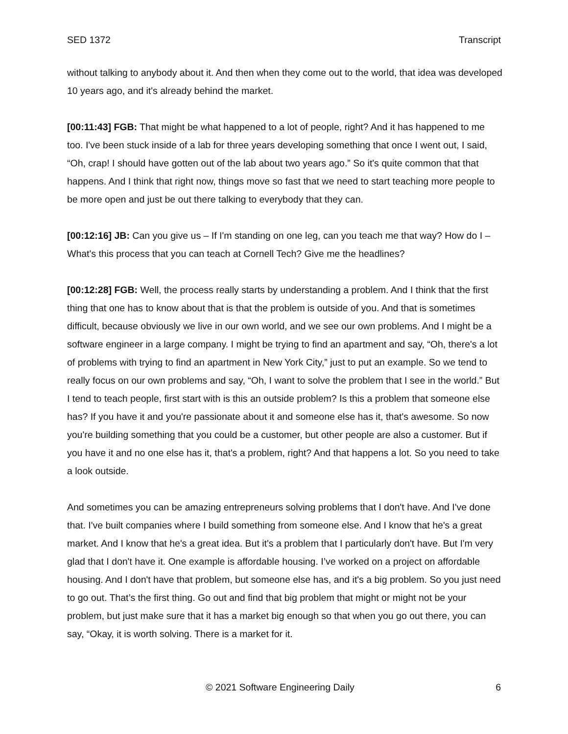SED 1372 Transcript
without talking to anybody about it. And then when they come out to the world, that idea was developed 10 years ago, and it's already behind the market.
[00:11:43] FGB: That might be what happened to a lot of people, right? And it has happened to me too. I've been stuck inside of a lab for three years developing something that once I went out, I said, “Oh, crap! I should have gotten out of the lab about two years ago.” So it's quite common that that happens. And I think that right now, things move so fast that we need to start teaching more people to be more open and just be out there talking to everybody that they can.
[00:12:16] JB: Can you give us – If I'm standing on one leg, can you teach me that way? How do I – What's this process that you can teach at Cornell Tech? Give me the headlines?
[00:12:28] FGB: Well, the process really starts by understanding a problem. And I think that the first thing that one has to know about that is that the problem is outside of you. And that is sometimes difficult, because obviously we live in our own world, and we see our own problems. And I might be a software engineer in a large company. I might be trying to find an apartment and say, “Oh, there's a lot of problems with trying to find an apartment in New York City,” just to put an example. So we tend to really focus on our own problems and say, “Oh, I want to solve the problem that I see in the world.” But I tend to teach people, first start with is this an outside problem? Is this a problem that someone else has? If you have it and you're passionate about it and someone else has it, that's awesome. So now you're building something that you could be a customer, but other people are also a customer. But if you have it and no one else has it, that's a problem, right? And that happens a lot. So you need to take a look outside.
And sometimes you can be amazing entrepreneurs solving problems that I don't have. And I've done that. I've built companies where I build something from someone else. And I know that he's a great market. And I know that he's a great idea. But it's a problem that I particularly don't have. But I'm very glad that I don't have it. One example is affordable housing. I’ve worked on a project on affordable housing. And I don't have that problem, but someone else has, and it's a big problem. So you just need to go out. That’s the first thing. Go out and find that big problem that might or might not be your problem, but just make sure that it has a market big enough so that when you go out there, you can say, “Okay, it is worth solving. There is a market for it.
© 2021 Software Engineering Daily 6